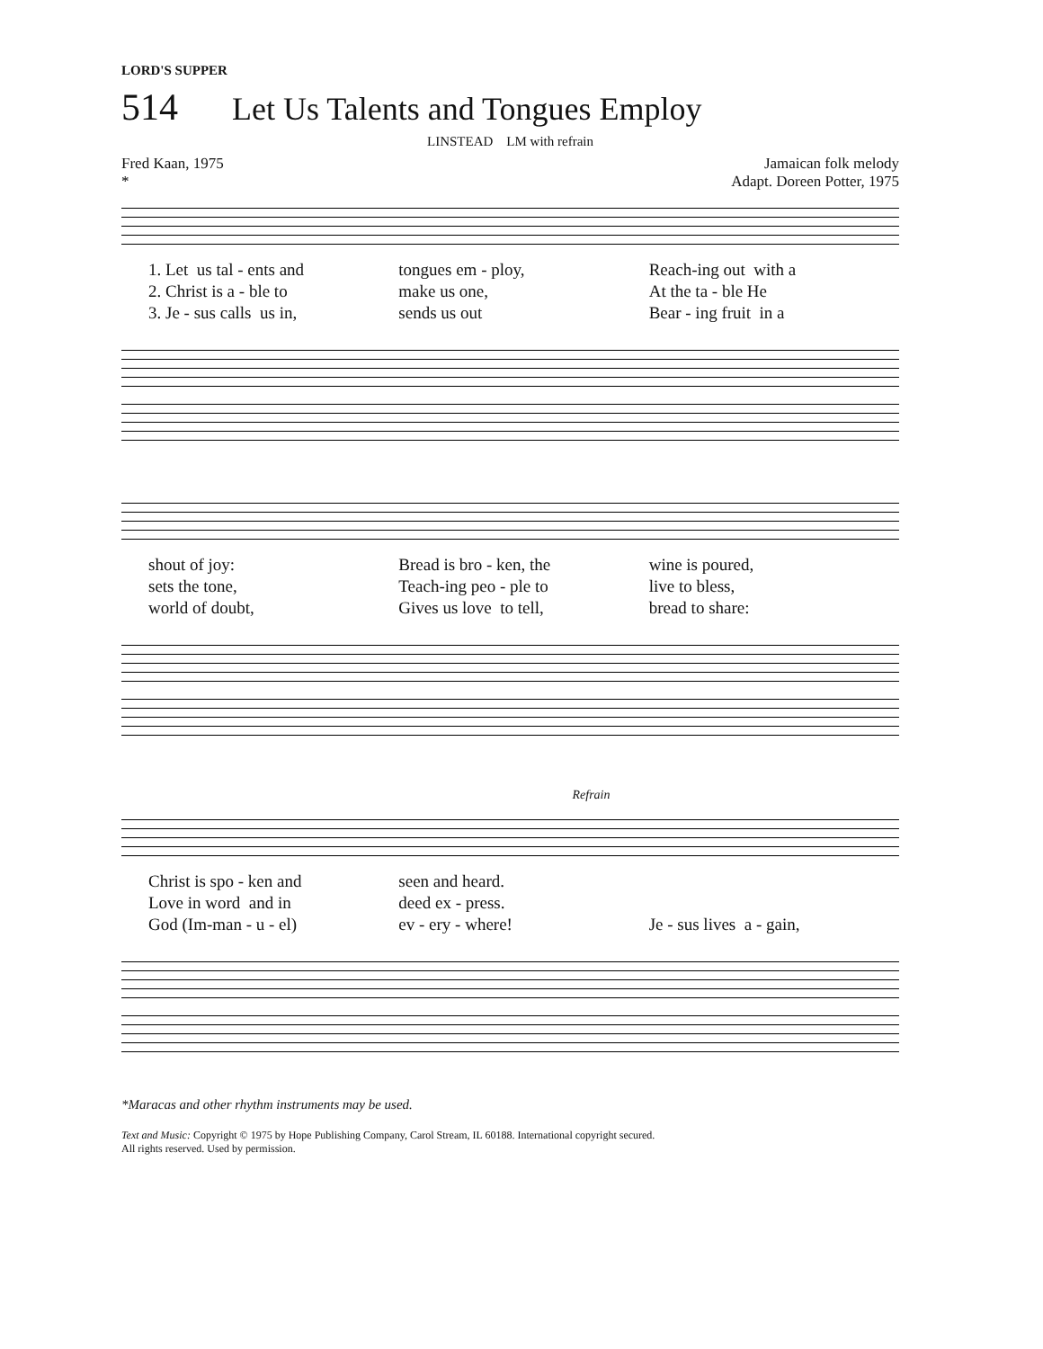LORD'S SUPPER
514 Let Us Talents and Tongues Employ
LINSTEAD LM with refrain
Fred Kaan, 1975
*
Jamaican folk melody
Adapt. Doreen Potter, 1975
1. Let us tal - ents and 2. Christ is a - ble to 3. Je - sus calls us in,
tongues em - ploy, make us one, sends us out
Reach-ing out with a At the ta - ble He Bear - ing fruit in a
shout of joy: sets the tone, world of doubt,
Bread is bro - ken, the Teach-ing peo - ple to Gives us love to tell,
wine is poured, live to bless, bread to share:
Refrain
Christ is spo - ken and Love in word and in God (Im-man - u - el)
seen and heard. deed ex - press. ev - ery - where!
Je - sus lives a - gain,
*Maracas and other rhythm instruments may be used.
Text and Music: Copyright © 1975 by Hope Publishing Company, Carol Stream, IL 60188. International copyright secured.
All rights reserved. Used by permission.